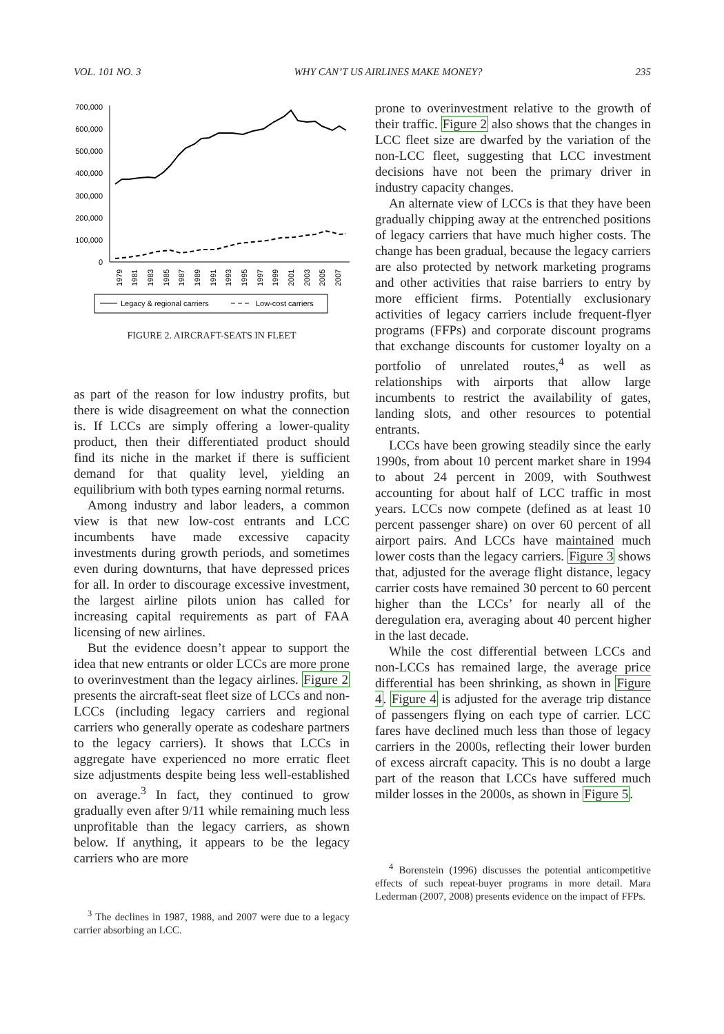VOL. 101 NO. 3 WHY CAN’T US AIRLINES MAKE MONEY? 235
700,000
600,000
500,000
400,000
300,000
200,000
100,000
0
1979
1981
1983
1985
1987
1989
1991
1993
1995
1997
1999
2001
2003
2005
2007
Legacy & regional carriers
Low-cost carriers
FIGURE 2. AIRCRAFT-SEATS IN FLEET
as part of the reason for low industry profits, but there is wide disagreement on what the connection is. If LCCs are simply offering a lower-quality product, then their differentiated product should find its niche in the market if there is sufficient demand for that quality level, yielding an equilibrium with both types earning normal returns.
Among industry and labor leaders, a common view is that new low-cost entrants and LCC incumbents have made excessive capacity investments during growth periods, and sometimes even during downturns, that have depressed prices for all. In order to discourage excessive investment, the largest airline pilots union has called for increasing capital requirements as part of FAA licensing of new airlines.
But the evidence doesn’t appear to support the idea that new entrants or older LCCs are more prone to overinvestment than the legacy airlines. Figure 2 presents the aircraft-seat fleet size of LCCs and non-LCCs (including legacy carriers and regional carriers who generally operate as codeshare partners to the legacy carriers). It shows that LCCs in aggregate have experienced no more erratic fleet size adjustments despite being less well-established on average.<sup>3</sup> In fact, they continued to grow gradually even after 9/11 while remaining much less unprofitable than the legacy carriers, as shown below. If anything, it appears to be the legacy carriers who are more
<sup>3</sup> The declines in 1987, 1988, and 2007 were due to a legacy carrier absorbing an LCC.
prone to overinvestment relative to the growth of their traffic. Figure 2 also shows that the changes in LCC fleet size are dwarfed by the variation of the non-LCC fleet, suggesting that LCC investment decisions have not been the primary driver in industry capacity changes.
An alternate view of LCCs is that they have been gradually chipping away at the entrenched positions of legacy carriers that have much higher costs. The change has been gradual, because the legacy carriers are also protected by network marketing programs and other activities that raise barriers to entry by more efficient firms. Potentially exclusionary activities of legacy carriers include frequent-flyer programs (FFPs) and corporate discount programs that exchange discounts for customer loyalty on a portfolio of unrelated routes,<sup>4</sup> as well as relationships with airports that allow large incumbents to restrict the availability of gates, landing slots, and other resources to potential entrants.
LCCs have been growing steadily since the early 1990s, from about 10 percent market share in 1994 to about 24 percent in 2009, with Southwest accounting for about half of LCC traffic in most years. LCCs now compete (defined as at least 10 percent passenger share) on over 60 percent of all airport pairs. And LCCs have maintained much lower costs than the legacy carriers. Figure 3 shows that, adjusted for the average flight distance, legacy carrier costs have remained 30 percent to 60 percent higher than the LCCs’ for nearly all of the deregulation era, averaging about 40 percent higher in the last decade.
While the cost differential between LCCs and non-LCCs has remained large, the average price differential has been shrinking, as shown in Figure 4. Figure 4 is adjusted for the average trip distance of passengers flying on each type of carrier. LCC fares have declined much less than those of legacy carriers in the 2000s, reflecting their lower burden of excess aircraft capacity. This is no doubt a large part of the reason that LCCs have suffered much milder losses in the 2000s, as shown in Figure 5.
<sup>4</sup> Borenstein (1996) discusses the potential anticompetitive effects of such repeat-buyer programs in more detail. Mara Lederman (2007, 2008) presents evidence on the impact of FFPs.